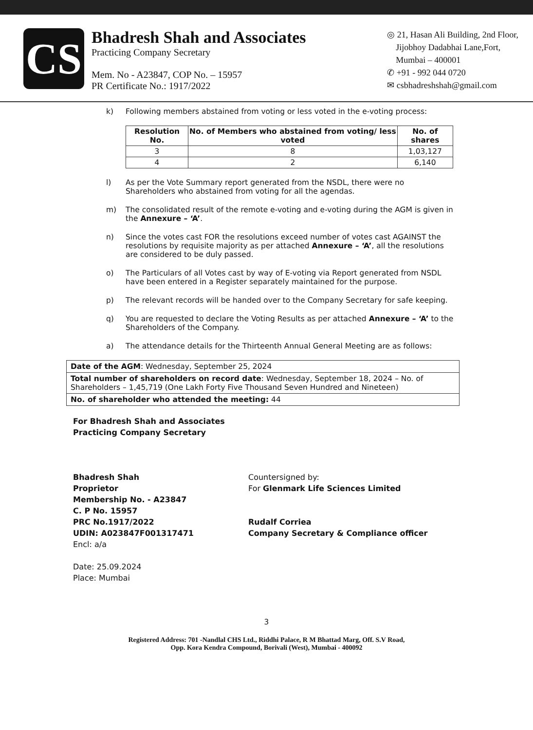CS
Bhadresh Shah and Associates
Practicing Company Secretary
Mem. No - A23847, COP No. – 15957
PR Certificate No.: 1917/2022
◎ 21, Hasan Ali Building, 2nd Floor,
Jijobhoy Dadabhai Lane,Fort,
Mumbai – 400001
✆ +91 - 992 044 0720
✉ csbhadreshshah@gmail.com
k) Following members abstained from voting or less voted in the e-voting process:
| Resolution No. | No. of Members who abstained from voting/ less voted | No. of shares |
| --- | --- | --- |
| 3 | 8 | 1,03,127 |
| 4 | 2 | 6,140 |
l) As per the Vote Summary report generated from the NSDL, there were no Shareholders who abstained from voting for all the agendas.
m) The consolidated result of the remote e-voting and e-voting during the AGM is given in the Annexure – ‘A’.
n) Since the votes cast FOR the resolutions exceed number of votes cast AGAINST the resolutions by requisite majority as per attached Annexure – ‘A’, all the resolutions are considered to be duly passed.
o) The Particulars of all Votes cast by way of E-voting via Report generated from NSDL have been entered in a Register separately maintained for the purpose.
p) The relevant records will be handed over to the Company Secretary for safe keeping.
q) You are requested to declare the Voting Results as per attached Annexure – ‘A’ to the Shareholders of the Company.
a) The attendance details for the Thirteenth Annual General Meeting are as follows:
| Date of the AGM : Wednesday, September 25, 2024 |
| Total number of shareholders on record date : Wednesday, September 18, 2024 – No. of Shareholders – 1,45,719 (One Lakh Forty Five Thousand Seven Hundred and Nineteen) |
| No. of shareholder who attended the meeting: 44 |
For Bhadresh Shah and Associates
Practicing Company Secretary
Bhadresh Shah
Proprietor
Membership No. - A23847
C. P No. 15957
PRC No.1917/2022
UDIN: A023847F001317471
Encl: a/a
Date: 25.09.2024
Place: Mumbai
Countersigned by:
For Glenmark Life Sciences Limited
Rudalf Corriea
Company Secretary & Compliance officer
3
Registered Address: 701 -Nandlal CHS Ltd., Riddhi Palace, R M Bhattad Marg, Off. S.V Road,
Opp. Kora Kendra Compound, Borivali (West), Mumbai - 400092